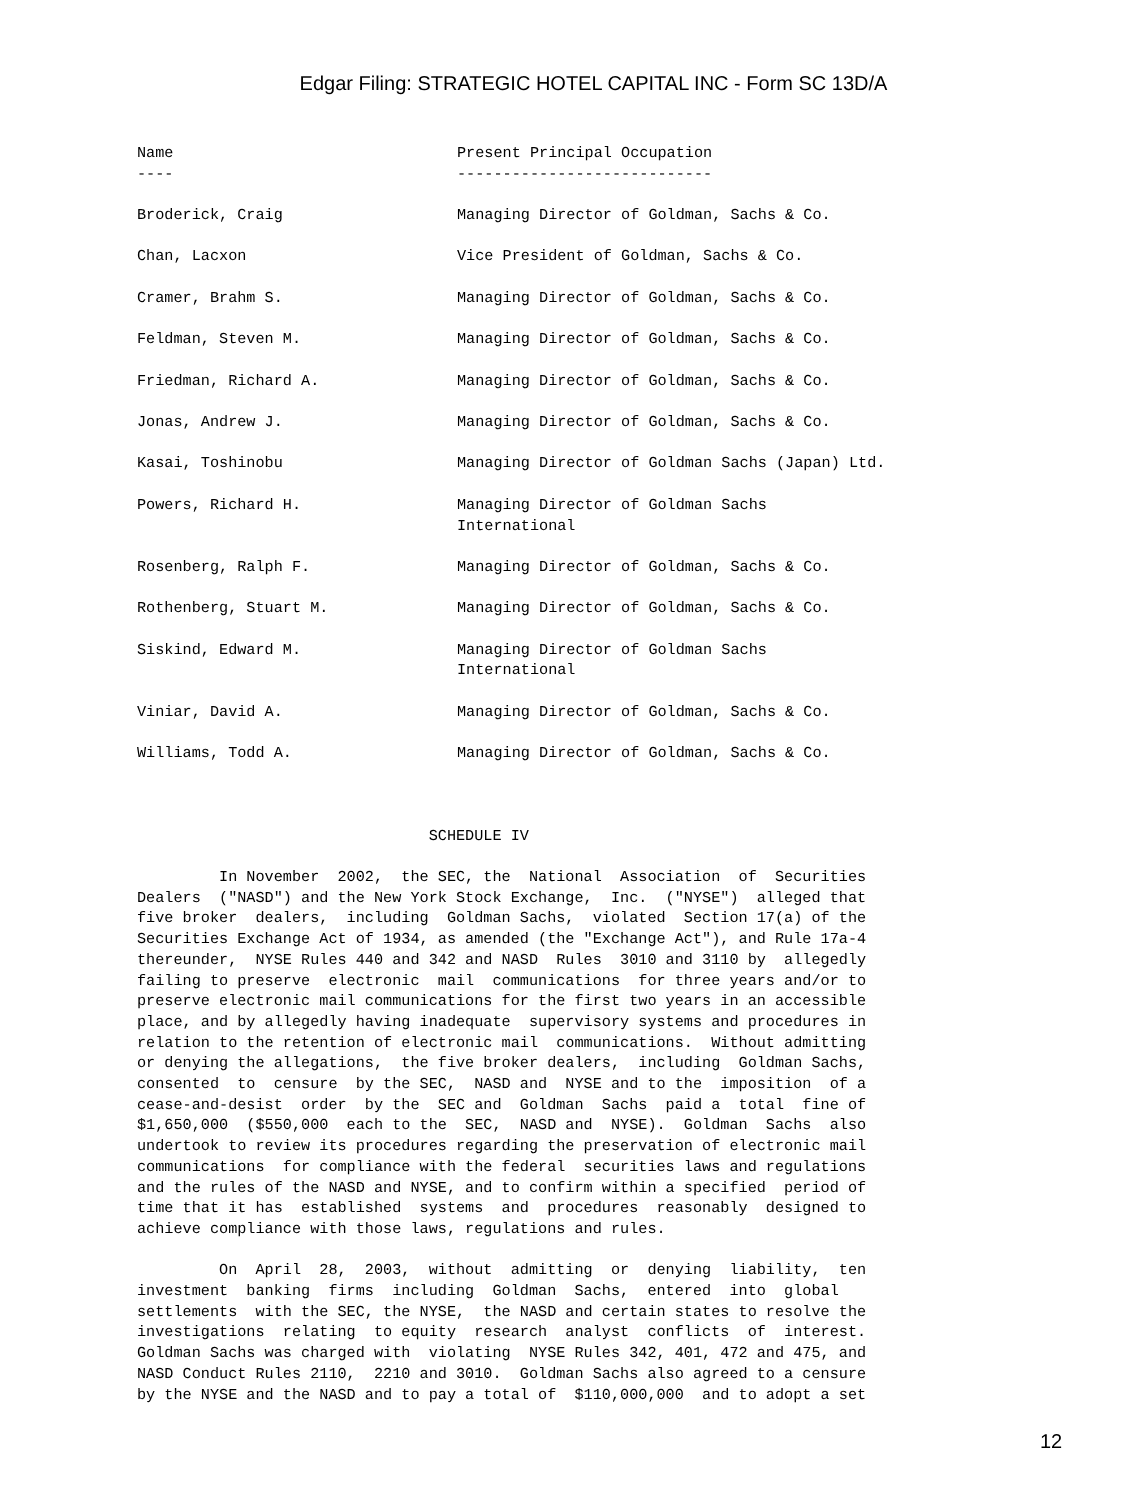Edgar Filing: STRATEGIC HOTEL CAPITAL INC - Form SC 13D/A
| Name ---- | Present Principal Occupation ---------------------------- |
| --- | --- |
| Broderick, Craig | Managing Director of Goldman, Sachs & Co. |
| Chan, Lacxon | Vice President of Goldman, Sachs & Co. |
| Cramer, Brahm S. | Managing Director of Goldman, Sachs & Co. |
| Feldman, Steven M. | Managing Director of Goldman, Sachs & Co. |
| Friedman, Richard A. | Managing Director of Goldman, Sachs & Co. |
| Jonas, Andrew J. | Managing Director of Goldman, Sachs & Co. |
| Kasai, Toshinobu | Managing Director of Goldman Sachs (Japan) Ltd. |
| Powers, Richard H. | Managing Director of Goldman Sachs International |
| Rosenberg, Ralph F. | Managing Director of Goldman, Sachs & Co. |
| Rothenberg, Stuart M. | Managing Director of Goldman, Sachs & Co. |
| Siskind, Edward M. | Managing Director of Goldman Sachs International |
| Viniar, David A. | Managing Director of Goldman, Sachs & Co. |
| Williams, Todd A. | Managing Director of Goldman, Sachs & Co. |
                                SCHEDULE IV

         In November  2002,  the SEC, the  National  Association  of  Securities
Dealers  ("NASD") and the New York Stock Exchange,  Inc.  ("NYSE")  alleged that
five broker  dealers,  including  Goldman Sachs,  violated  Section 17(a) of the
Securities Exchange Act of 1934, as amended (the "Exchange Act"), and Rule 17a-4
thereunder,  NYSE Rules 440 and 342 and NASD  Rules  3010 and 3110 by  allegedly
failing to preserve  electronic  mail  communications  for three years and/or to
preserve electronic mail communications for the first two years in an accessible
place, and by allegedly having inadequate  supervisory systems and procedures in
relation to the retention of electronic mail  communications.  Without admitting
or denying the allegations,  the five broker dealers,  including  Goldman Sachs,
consented  to  censure  by the SEC,  NASD and  NYSE and to the  imposition  of a
cease-and-desist  order  by the  SEC and  Goldman  Sachs  paid a  total  fine of
$1,650,000  ($550,000  each to the  SEC,  NASD and  NYSE).  Goldman  Sachs  also
undertook to review its procedures regarding the preservation of electronic mail
communications  for compliance with the federal  securities laws and regulations
and the rules of the NASD and NYSE, and to confirm within a specified  period of
time that it has  established  systems  and  procedures  reasonably  designed to
achieve compliance with those laws, regulations and rules.

         On  April  28,  2003,  without  admitting  or  denying  liability,  ten
investment  banking  firms  including  Goldman  Sachs,  entered  into  global
settlements  with the SEC, the NYSE,  the NASD and certain states to resolve the
investigations  relating  to equity  research  analyst  conflicts  of  interest.
Goldman Sachs was charged with  violating  NYSE Rules 342, 401, 472 and 475, and
NASD Conduct Rules 2110,  2210 and 3010.  Goldman Sachs also agreed to a censure
by the NYSE and the NASD and to pay a total of  $110,000,000  and to adopt a set
12